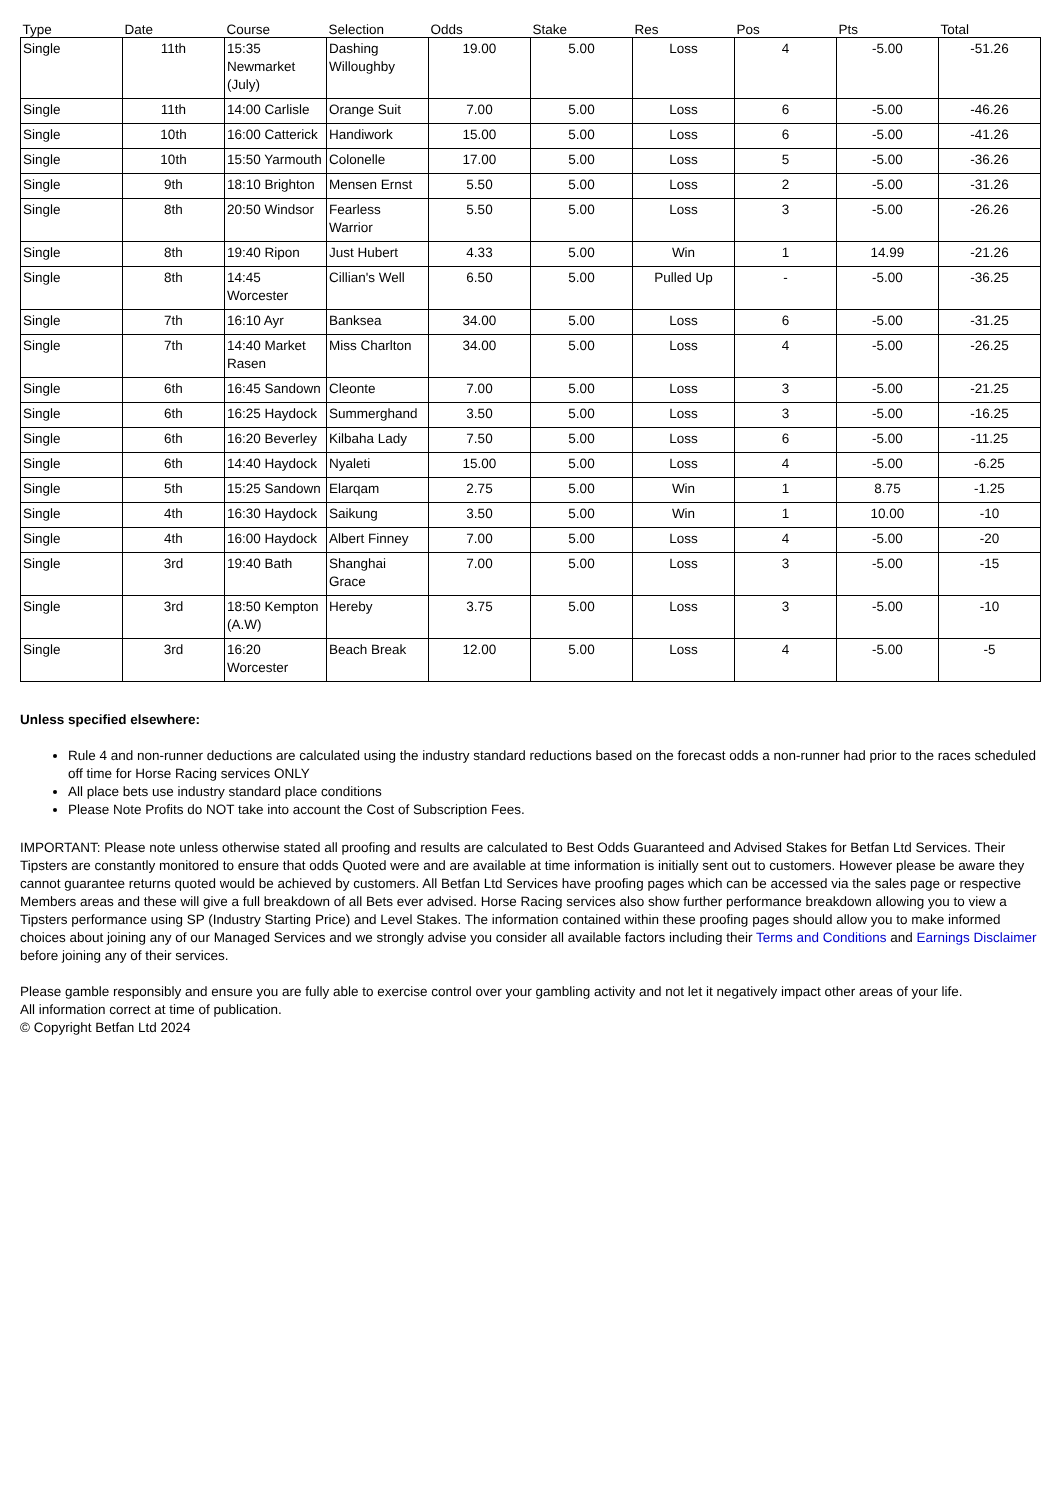| Type | Date | Course | Selection | Odds | Stake | Res | Pos | Pts | Total |
| --- | --- | --- | --- | --- | --- | --- | --- | --- | --- |
| Single | 11th | 15:35 Newmarket (July) | Dashing Willoughby | 19.00 | 5.00 | Loss | 4 | -5.00 | -51.26 |
| Single | 11th | 14:00 Carlisle | Orange Suit | 7.00 | 5.00 | Loss | 6 | -5.00 | -46.26 |
| Single | 10th | 16:00 Catterick | Handiwork | 15.00 | 5.00 | Loss | 6 | -5.00 | -41.26 |
| Single | 10th | 15:50 Yarmouth | Colonelle | 17.00 | 5.00 | Loss | 5 | -5.00 | -36.26 |
| Single | 9th | 18:10 Brighton | Mensen Ernst | 5.50 | 5.00 | Loss | 2 | -5.00 | -31.26 |
| Single | 8th | 20:50 Windsor | Fearless Warrior | 5.50 | 5.00 | Loss | 3 | -5.00 | -26.26 |
| Single | 8th | 19:40 Ripon | Just Hubert | 4.33 | 5.00 | Win | 1 | 14.99 | -21.26 |
| Single | 8th | 14:45 Worcester | Cillian's Well | 6.50 | 5.00 | Pulled Up | - | -5.00 | -36.25 |
| Single | 7th | 16:10 Ayr | Banksea | 34.00 | 5.00 | Loss | 6 | -5.00 | -31.25 |
| Single | 7th | 14:40 Market Rasen | Miss Charlton | 34.00 | 5.00 | Loss | 4 | -5.00 | -26.25 |
| Single | 6th | 16:45 Sandown | Cleonte | 7.00 | 5.00 | Loss | 3 | -5.00 | -21.25 |
| Single | 6th | 16:25 Haydock | Summerghand | 3.50 | 5.00 | Loss | 3 | -5.00 | -16.25 |
| Single | 6th | 16:20 Beverley | Kilbaha Lady | 7.50 | 5.00 | Loss | 6 | -5.00 | -11.25 |
| Single | 6th | 14:40 Haydock | Nyaleti | 15.00 | 5.00 | Loss | 4 | -5.00 | -6.25 |
| Single | 5th | 15:25 Sandown | Elarqam | 2.75 | 5.00 | Win | 1 | 8.75 | -1.25 |
| Single | 4th | 16:30 Haydock | Saikung | 3.50 | 5.00 | Win | 1 | 10.00 | -10 |
| Single | 4th | 16:00 Haydock | Albert Finney | 7.00 | 5.00 | Loss | 4 | -5.00 | -20 |
| Single | 3rd | 19:40 Bath | Shanghai Grace | 7.00 | 5.00 | Loss | 3 | -5.00 | -15 |
| Single | 3rd | 18:50 Kempton (A.W) | Hereby | 3.75 | 5.00 | Loss | 3 | -5.00 | -10 |
| Single | 3rd | 16:20 Worcester | Beach Break | 12.00 | 5.00 | Loss | 4 | -5.00 | -5 |
Unless specified elsewhere:
Rule 4 and non-runner deductions are calculated using the industry standard reductions based on the forecast odds a non-runner had prior to the races scheduled off time for Horse Racing services ONLY
All place bets use industry standard place conditions
Please Note Profits do NOT take into account the Cost of Subscription Fees.
IMPORTANT: Please note unless otherwise stated all proofing and results are calculated to Best Odds Guaranteed and Advised Stakes for Betfan Ltd Services. Their Tipsters are constantly monitored to ensure that odds Quoted were and are available at time information is initially sent out to customers. However please be aware they cannot guarantee returns quoted would be achieved by customers. All Betfan Ltd Services have proofing pages which can be accessed via the sales page or respective Members areas and these will give a full breakdown of all Bets ever advised. Horse Racing services also show further performance breakdown allowing you to view a Tipsters performance using SP (Industry Starting Price) and Level Stakes. The information contained within these proofing pages should allow you to make informed choices about joining any of our Managed Services and we strongly advise you consider all available factors including their Terms and Conditions and Earnings Disclaimer before joining any of their services.
Please gamble responsibly and ensure you are fully able to exercise control over your gambling activity and not let it negatively impact other areas of your life.
All information correct at time of publication.
© Copyright Betfan Ltd 2024